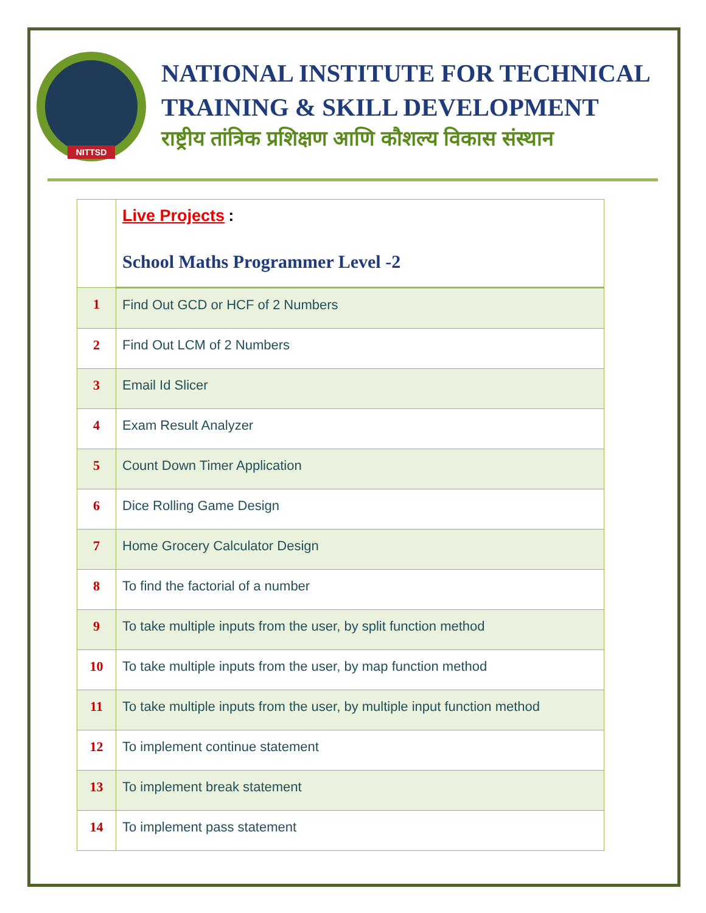NITTSD
NATIONAL INSTITUTE FOR TECHNICAL TRAINING & SKILL DEVELOPMENT
राष्ट्रीय तांत्रिक प्रशिक्षण आणि कौशल्य विकास संस्थान
| | Live Projects : School Maths Programmer Level -2 |
| 1 | Find Out GCD or HCF of 2 Numbers |
| 2 | Find Out LCM of 2 Numbers |
| 3 | Email Id Slicer |
| 4 | Exam Result Analyzer |
| 5 | Count Down Timer Application |
| 6 | Dice Rolling Game Design |
| 7 | Home Grocery Calculator Design |
| 8 | To find the factorial of a number |
| 9 | To take multiple inputs from the user, by split function method |
| 10 | To take multiple inputs from the user, by map function method |
| 11 | To take multiple inputs from the user, by multiple input function method |
| 12 | To implement continue statement |
| 13 | To implement break statement |
| 14 | To implement pass statement |